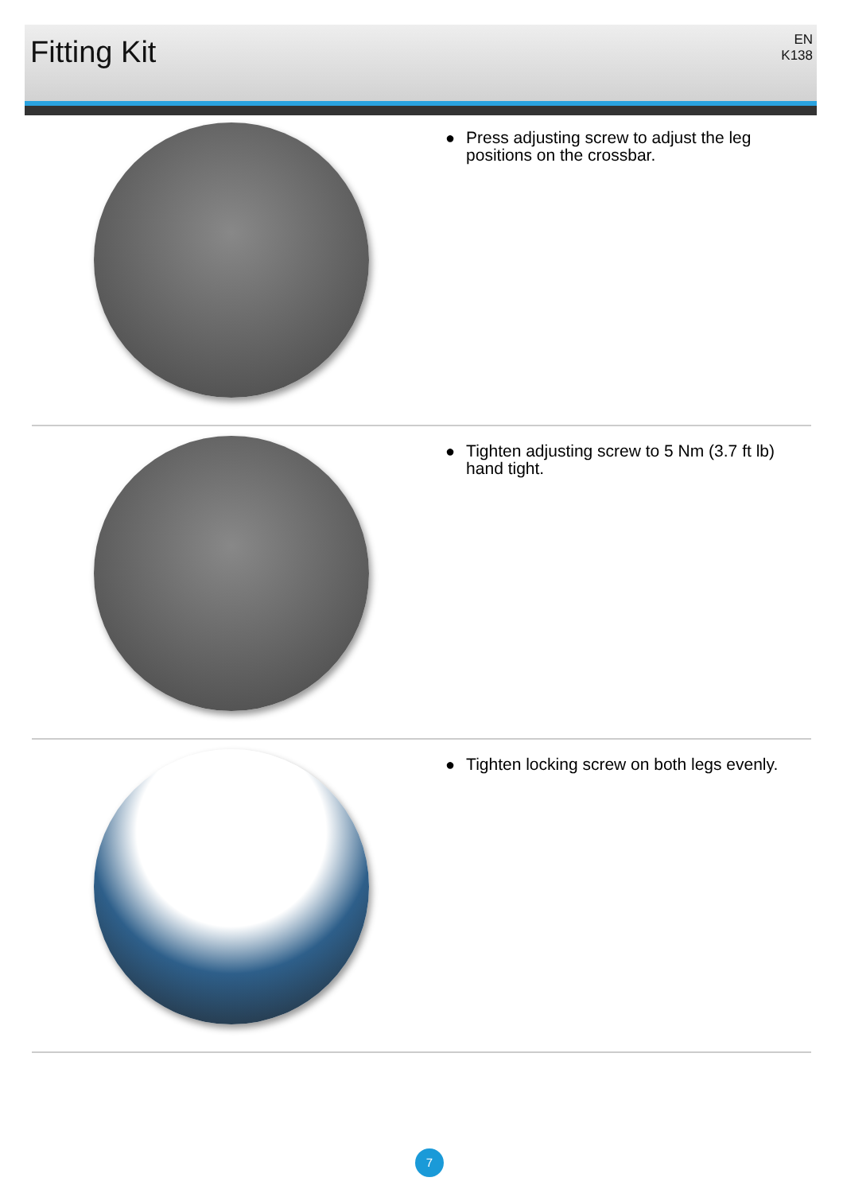Fitting Kit
EN
K138
● Press adjusting screw to adjust the leg
positions on the crossbar.
● Tighten adjusting screw to 5 Nm (3.7 ft lb)
hand tight.
● Tighten locking screw on both legs evenly.
7